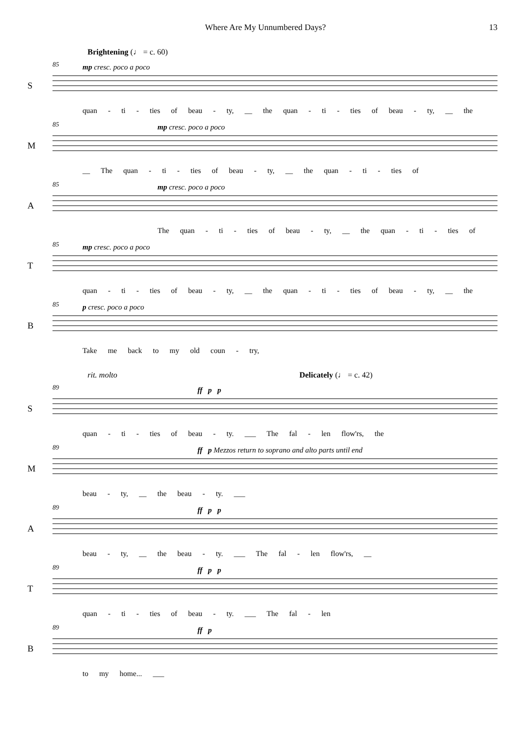Where Are My Unnumbered Days? 13
Brightening (♩ = c. 60)
S
85 mp cresc. poco a poco
quan - ti - ties of beau - ty, __ the quan - ti - ties of beau - ty, __ the
M
85 mp cresc. poco a poco
__ The quan - ti - ties of beau - ty, __ the quan - ti - ties of
A
85 mp cresc. poco a poco
The quan - ti - ties of beau - ty, __ the quan - ti - ties of
T
85 mp cresc. poco a poco
quan - ti - ties of beau - ty, __ the quan - ti - ties of beau - ty, __ the
B
85 p cresc. poco a poco
Take me back to my old coun - try,
rit. molto Delicately (♩ = c. 42)
S
89 ff p p
quan - ti - ties of beau - ty. ___ The fal - len flow'rs, the
M
89 ff p Mezzos return to soprano and alto parts until end
beau - ty, __ the beau - ty. ___
A
89 ff p p
beau - ty, __ the beau - ty. ___ The fal - len flow'rs, __
T
89 ff p p
quan - ti - ties of beau - ty. ___ The fal - len
B
89 ff p
to my home... ___